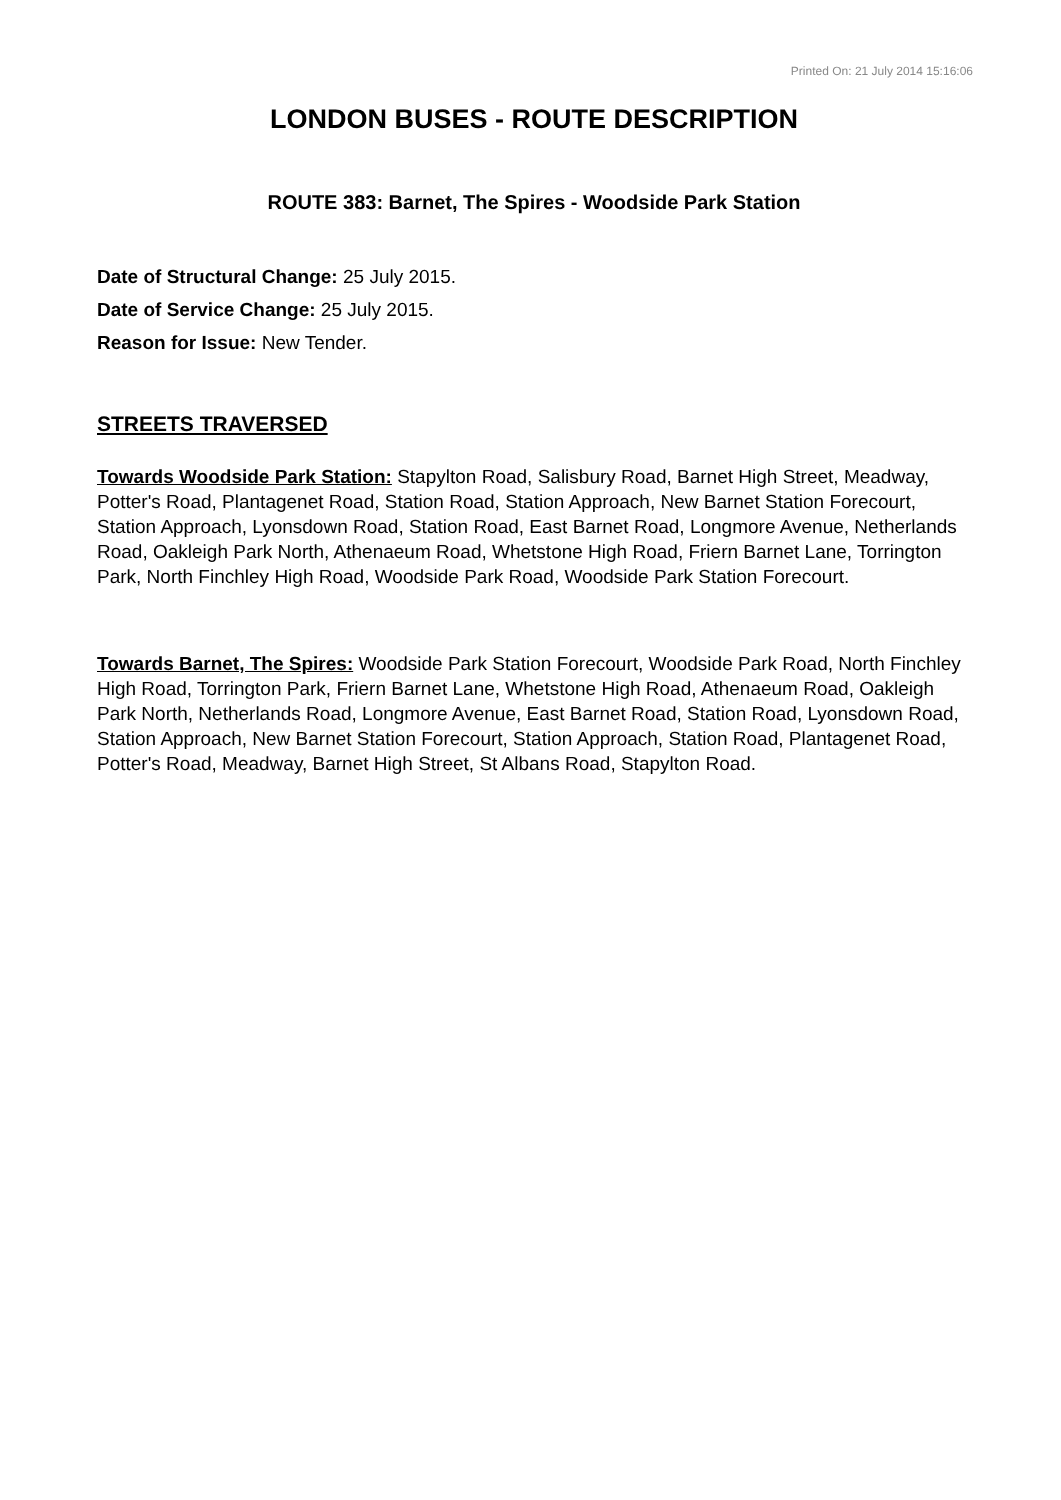Printed On: 21 July 2014 15:16:06
LONDON BUSES - ROUTE DESCRIPTION
ROUTE 383: Barnet, The Spires - Woodside Park Station
Date of Structural Change: 25 July 2015.
Date of Service Change: 25 July 2015.
Reason for Issue: New Tender.
STREETS TRAVERSED
Towards Woodside Park Station: Stapylton Road, Salisbury Road, Barnet High Street, Meadway, Potter's Road, Plantagenet Road, Station Road, Station Approach, New Barnet Station Forecourt, Station Approach, Lyonsdown Road, Station Road, East Barnet Road, Longmore Avenue, Netherlands Road, Oakleigh Park North, Athenaeum Road, Whetstone High Road, Friern Barnet Lane, Torrington Park, North Finchley High Road, Woodside Park Road, Woodside Park Station Forecourt.
Towards Barnet, The Spires: Woodside Park Station Forecourt, Woodside Park Road, North Finchley High Road, Torrington Park, Friern Barnet Lane, Whetstone High Road, Athenaeum Road, Oakleigh Park North, Netherlands Road, Longmore Avenue, East Barnet Road, Station Road, Lyonsdown Road, Station Approach, New Barnet Station Forecourt, Station Approach, Station Road, Plantagenet Road, Potter's Road, Meadway, Barnet High Street, St Albans Road, Stapylton Road.